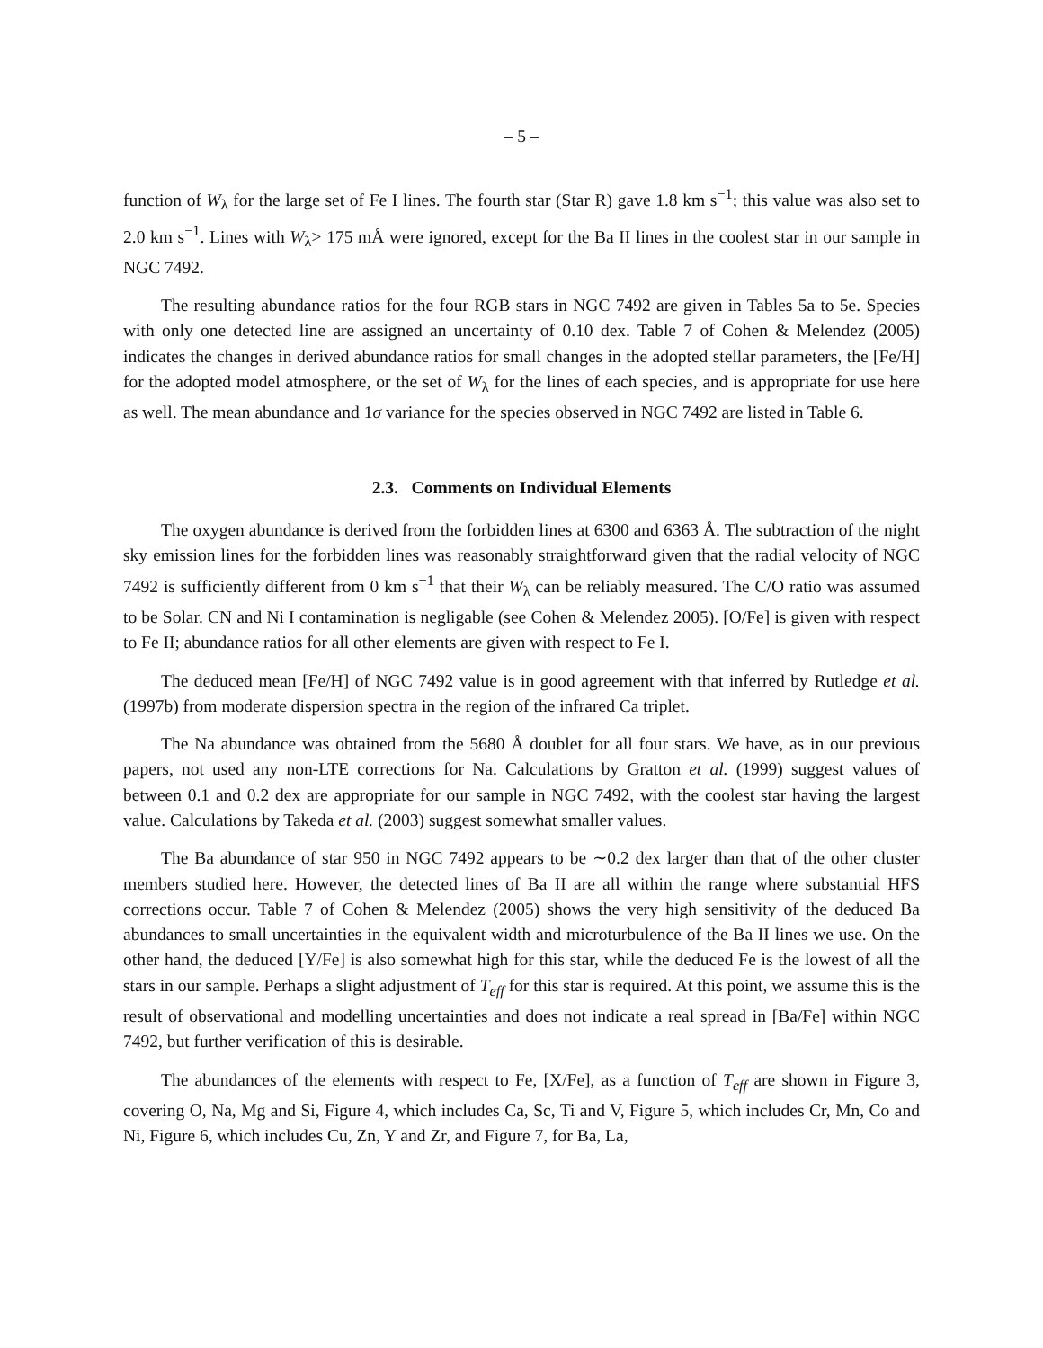– 5 –
function of W<sub>λ</sub> for the large set of Fe I lines. The fourth star (Star R) gave 1.8 km s<sup>−1</sup>; this value was also set to 2.0 km s<sup>−1</sup>. Lines with W<sub>λ</sub>> 175 mÅ were ignored, except for the Ba II lines in the coolest star in our sample in NGC 7492.
The resulting abundance ratios for the four RGB stars in NGC 7492 are given in Tables 5a to 5e. Species with only one detected line are assigned an uncertainty of 0.10 dex. Table 7 of Cohen & Melendez (2005) indicates the changes in derived abundance ratios for small changes in the adopted stellar parameters, the [Fe/H] for the adopted model atmosphere, or the set of W<sub>λ</sub> for the lines of each species, and is appropriate for use here as well. The mean abundance and 1σ variance for the species observed in NGC 7492 are listed in Table 6.
2.3. Comments on Individual Elements
The oxygen abundance is derived from the forbidden lines at 6300 and 6363 Å. The subtraction of the night sky emission lines for the forbidden lines was reasonably straightforward given that the radial velocity of NGC 7492 is sufficiently different from 0 km s<sup>−1</sup> that their W<sub>λ</sub> can be reliably measured. The C/O ratio was assumed to be Solar. CN and Ni I contamination is negligable (see Cohen & Melendez 2005). [O/Fe] is given with respect to Fe II; abundance ratios for all other elements are given with respect to Fe I.
The deduced mean [Fe/H] of NGC 7492 value is in good agreement with that inferred by Rutledge et al. (1997b) from moderate dispersion spectra in the region of the infrared Ca triplet.
The Na abundance was obtained from the 5680 Å doublet for all four stars. We have, as in our previous papers, not used any non-LTE corrections for Na. Calculations by Gratton et al. (1999) suggest values of between 0.1 and 0.2 dex are appropriate for our sample in NGC 7492, with the coolest star having the largest value. Calculations by Takeda et al. (2003) suggest somewhat smaller values.
The Ba abundance of star 950 in NGC 7492 appears to be ∼0.2 dex larger than that of the other cluster members studied here. However, the detected lines of Ba II are all within the range where substantial HFS corrections occur. Table 7 of Cohen & Melendez (2005) shows the very high sensitivity of the deduced Ba abundances to small uncertainties in the equivalent width and microturbulence of the Ba II lines we use. On the other hand, the deduced [Y/Fe] is also somewhat high for this star, while the deduced Fe is the lowest of all the stars in our sample. Perhaps a slight adjustment of T<sub>eff</sub> for this star is required. At this point, we assume this is the result of observational and modelling uncertainties and does not indicate a real spread in [Ba/Fe] within NGC 7492, but further verification of this is desirable.
The abundances of the elements with respect to Fe, [X/Fe], as a function of T<sub>eff</sub> are shown in Figure 3, covering O, Na, Mg and Si, Figure 4, which includes Ca, Sc, Ti and V, Figure 5, which includes Cr, Mn, Co and Ni, Figure 6, which includes Cu, Zn, Y and Zr, and Figure 7, for Ba, La,